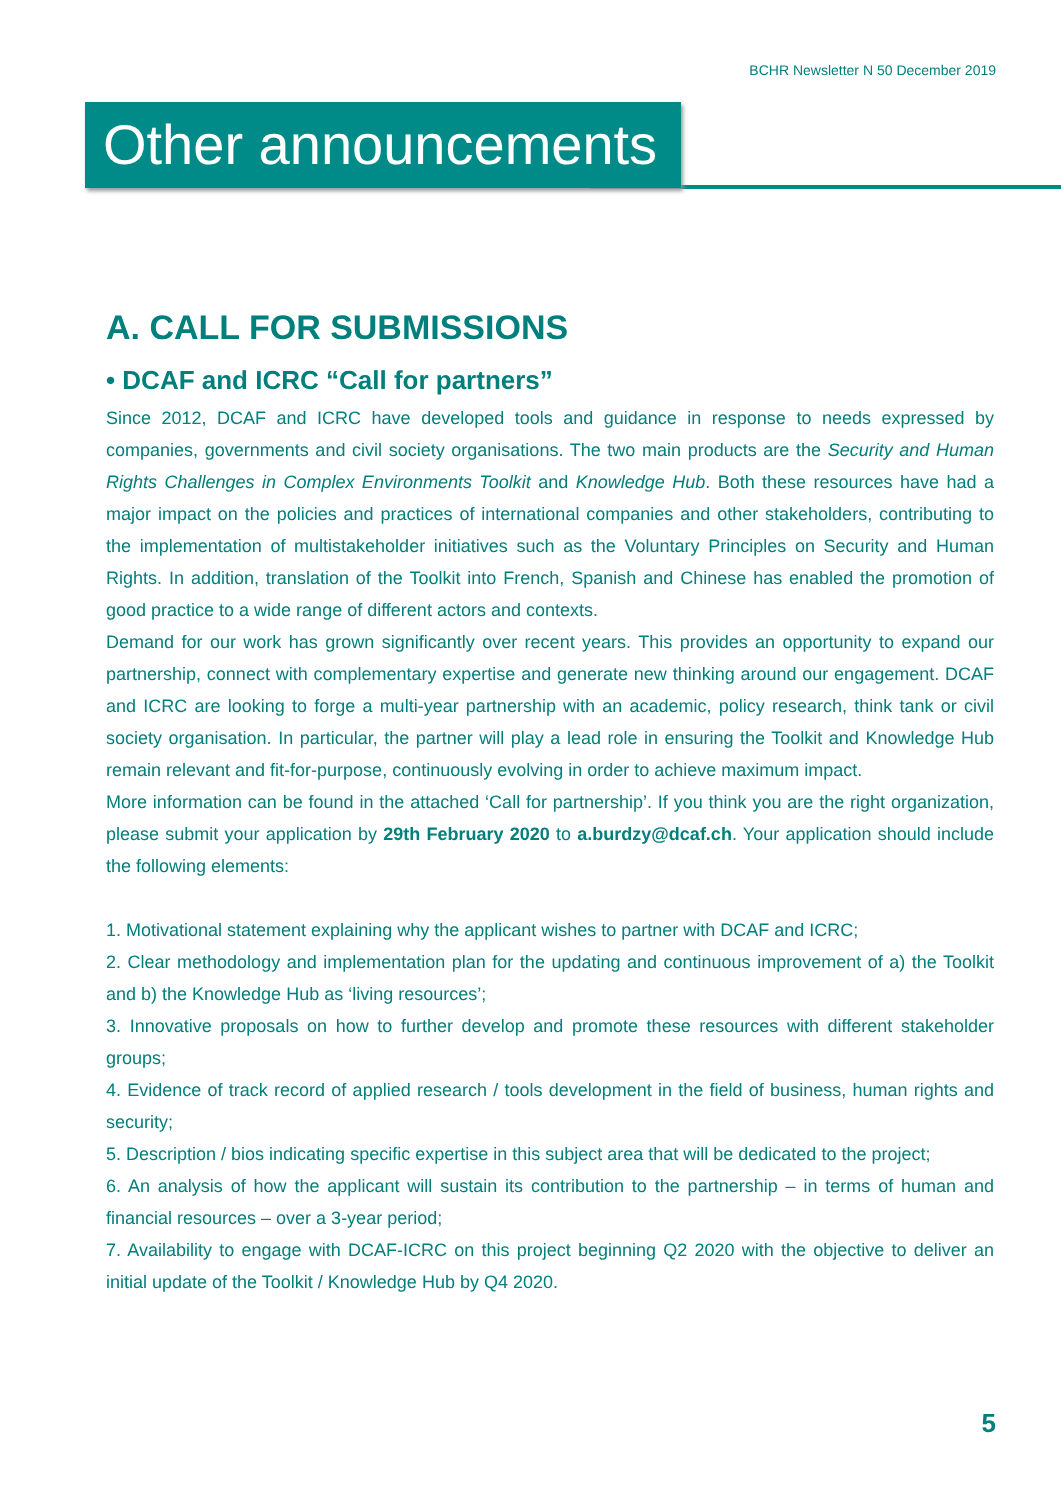BCHR Newsletter N 50 December 2019
Other announcements
A. CALL FOR SUBMISSIONS
• DCAF and ICRC “Call for partners”
Since 2012, DCAF and ICRC have developed tools and guidance in response to needs expressed by companies, governments and civil society organisations. The two main products are the Security and Human Rights Challenges in Complex Environments Toolkit and Knowledge Hub. Both these resources have had a major impact on the policies and practices of international companies and other stakeholders, contributing to the implementation of multistakeholder initiatives such as the Voluntary Principles on Security and Human Rights. In addition, translation of the Toolkit into French, Spanish and Chinese has enabled the promotion of good practice to a wide range of different actors and contexts.
Demand for our work has grown significantly over recent years. This provides an opportunity to expand our partnership, connect with complementary expertise and generate new thinking around our engagement. DCAF and ICRC are looking to forge a multi-year partnership with an academic, policy research, think tank or civil society organisation. In particular, the partner will play a lead role in ensuring the Toolkit and Knowledge Hub remain relevant and fit-for-purpose, continuously evolving in order to achieve maximum impact.
More information can be found in the attached ‘Call for partnership’. If you think you are the right organization, please submit your application by 29th February 2020 to a.burdzy@dcaf.ch. Your application should include the following elements:
1. Motivational statement explaining why the applicant wishes to partner with DCAF and ICRC;
2. Clear methodology and implementation plan for the updating and continuous improvement of a) the Toolkit and b) the Knowledge Hub as ‘living resources’;
3. Innovative proposals on how to further develop and promote these resources with different stakeholder groups;
4. Evidence of track record of applied research / tools development in the field of business, human rights and security;
5. Description / bios indicating specific expertise in this subject area that will be dedicated to the project;
6. An analysis of how the applicant will sustain its contribution to the partnership – in terms of human and financial resources – over a 3-year period;
7. Availability to engage with DCAF-ICRC on this project beginning Q2 2020 with the objective to deliver an initial update of the Toolkit / Knowledge Hub by Q4 2020.
5